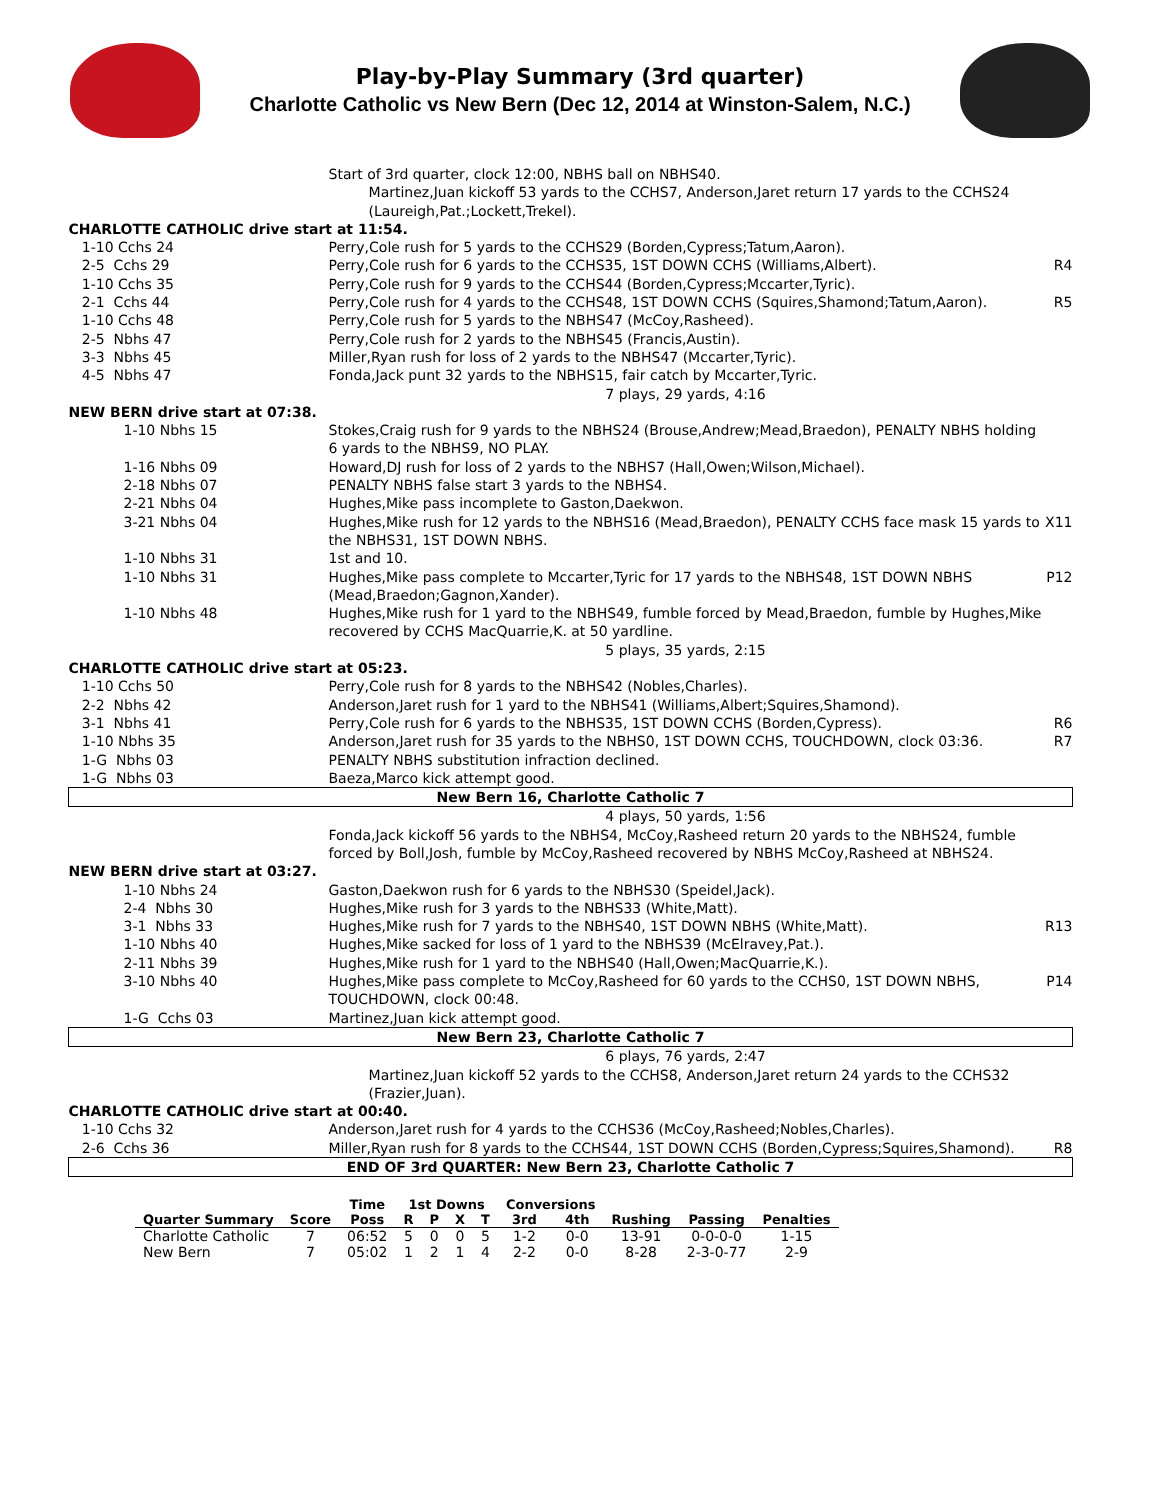Play-by-Play Summary (3rd quarter)
Charlotte Catholic vs New Bern (Dec 12, 2014 at Winston-Salem, N.C.)
| | Start of 3rd quarter, clock 12:00, NBHS ball on NBHS40. Martinez,Juan kickoff 53 yards to the CCHS7, Anderson,Jaret return 17 yards to the CCHS24 (Laureigh,Pat.;Lockett,Trekel). | |
| CHARLOTTE CATHOLIC drive start at 11:54. | | |
| 1-10 Cchs 24 | Perry,Cole rush for 5 yards to the CCHS29 (Borden,Cypress;Tatum,Aaron). | |
| 2-5 Cchs 29 | Perry,Cole rush for 6 yards to the CCHS35, 1ST DOWN CCHS (Williams,Albert). | R4 |
| 1-10 Cchs 35 | Perry,Cole rush for 9 yards to the CCHS44 (Borden,Cypress;Mccarter,Tyric). | |
| 2-1 Cchs 44 | Perry,Cole rush for 4 yards to the CCHS48, 1ST DOWN CCHS (Squires,Shamond;Tatum,Aaron). | R5 |
| 1-10 Cchs 48 | Perry,Cole rush for 5 yards to the NBHS47 (McCoy,Rasheed). | |
| 2-5 Nbhs 47 | Perry,Cole rush for 2 yards to the NBHS45 (Francis,Austin). | |
| 3-3 Nbhs 45 | Miller,Ryan rush for loss of 2 yards to the NBHS47 (Mccarter,Tyric). | |
| 4-5 Nbhs 47 | Fonda,Jack punt 32 yards to the NBHS15, fair catch by Mccarter,Tyric. | |
| | 7 plays, 29 yards, 4:16 | |
| NEW BERN drive start at 07:38. | | |
| 1-10 Nbhs 15 | Stokes,Craig rush for 9 yards to the NBHS24 (Brouse,Andrew;Mead,Braedon), PENALTY NBHS holding 6 yards to the NBHS9, NO PLAY. | |
| 1-16 Nbhs 09 | Howard,DJ rush for loss of 2 yards to the NBHS7 (Hall,Owen;Wilson,Michael). | |
| 2-18 Nbhs 07 | PENALTY NBHS false start 3 yards to the NBHS4. | |
| 2-21 Nbhs 04 | Hughes,Mike pass incomplete to Gaston,Daekwon. | |
| 3-21 Nbhs 04 | Hughes,Mike rush for 12 yards to the NBHS16 (Mead,Braedon), PENALTY CCHS face mask 15 yards to the NBHS31, 1ST DOWN NBHS. | X11 |
| 1-10 Nbhs 31 | 1st and 10. | |
| 1-10 Nbhs 31 | Hughes,Mike pass complete to Mccarter,Tyric for 17 yards to the NBHS48, 1ST DOWN NBHS (Mead,Braedon;Gagnon,Xander). | P12 |
| 1-10 Nbhs 48 | Hughes,Mike rush for 1 yard to the NBHS49, fumble forced by Mead,Braedon, fumble by Hughes,Mike recovered by CCHS MacQuarrie,K. at 50 yardline. | |
| | 5 plays, 35 yards, 2:15 | |
| CHARLOTTE CATHOLIC drive start at 05:23. | | |
| 1-10 Cchs 50 | Perry,Cole rush for 8 yards to the NBHS42 (Nobles,Charles). | |
| 2-2 Nbhs 42 | Anderson,Jaret rush for 1 yard to the NBHS41 (Williams,Albert;Squires,Shamond). | |
| 3-1 Nbhs 41 | Perry,Cole rush for 6 yards to the NBHS35, 1ST DOWN CCHS (Borden,Cypress). | R6 |
| 1-10 Nbhs 35 | Anderson,Jaret rush for 35 yards to the NBHS0, 1ST DOWN CCHS, TOUCHDOWN, clock 03:36. | R7 |
| 1-G Nbhs 03 | PENALTY NBHS substitution infraction declined. | |
| 1-G Nbhs 03 | Baeza,Marco kick attempt good. | |
| New Bern 16, Charlotte Catholic 7 | | |
| | 4 plays, 50 yards, 1:56 | |
| | Fonda,Jack kickoff 56 yards to the NBHS4, McCoy,Rasheed return 20 yards to the NBHS24, fumble forced by Boll,Josh, fumble by McCoy,Rasheed recovered by NBHS McCoy,Rasheed at NBHS24. | |
| NEW BERN drive start at 03:27. | | |
| 1-10 Nbhs 24 | Gaston,Daekwon rush for 6 yards to the NBHS30 (Speidel,Jack). | |
| 2-4 Nbhs 30 | Hughes,Mike rush for 3 yards to the NBHS33 (White,Matt). | |
| 3-1 Nbhs 33 | Hughes,Mike rush for 7 yards to the NBHS40, 1ST DOWN NBHS (White,Matt). | R13 |
| 1-10 Nbhs 40 | Hughes,Mike sacked for loss of 1 yard to the NBHS39 (McElravey,Pat.). | |
| 2-11 Nbhs 39 | Hughes,Mike rush for 1 yard to the NBHS40 (Hall,Owen;MacQuarrie,K.). | |
| 3-10 Nbhs 40 | Hughes,Mike pass complete to McCoy,Rasheed for 60 yards to the CCHS0, 1ST DOWN NBHS, TOUCHDOWN, clock 00:48. | P14 |
| 1-G Cchs 03 | Martinez,Juan kick attempt good. | |
| New Bern 23, Charlotte Catholic 7 | | |
| | 6 plays, 76 yards, 2:47 | |
| | Martinez,Juan kickoff 52 yards to the CCHS8, Anderson,Jaret return 24 yards to the CCHS32 (Frazier,Juan). | |
| CHARLOTTE CATHOLIC drive start at 00:40. | | |
| 1-10 Cchs 32 | Anderson,Jaret rush for 4 yards to the CCHS36 (McCoy,Rasheed;Nobles,Charles). | |
| 2-6 Cchs 36 | Miller,Ryan rush for 8 yards to the CCHS44, 1ST DOWN CCHS (Borden,Cypress;Squires,Shamond). | R8 |
| END OF 3rd QUARTER: New Bern 23, Charlotte Catholic 7 | | |
| | | Time | 1st Downs | | | | Conversions | | | | |
| --- | --- | --- | --- | --- | --- | --- | --- | --- | --- | --- | --- |
| Quarter Summary | Score | Poss | R | P | X | T | 3rd | 4th | Rushing | Passing | Penalties |
| Charlotte Catholic | 7 | 06:52 | 5 | 0 | 0 | 5 | 1-2 | 0-0 | 13-91 | 0-0-0-0 | 1-15 |
| New Bern | 7 | 05:02 | 1 | 2 | 1 | 4 | 2-2 | 0-0 | 8-28 | 2-3-0-77 | 2-9 |